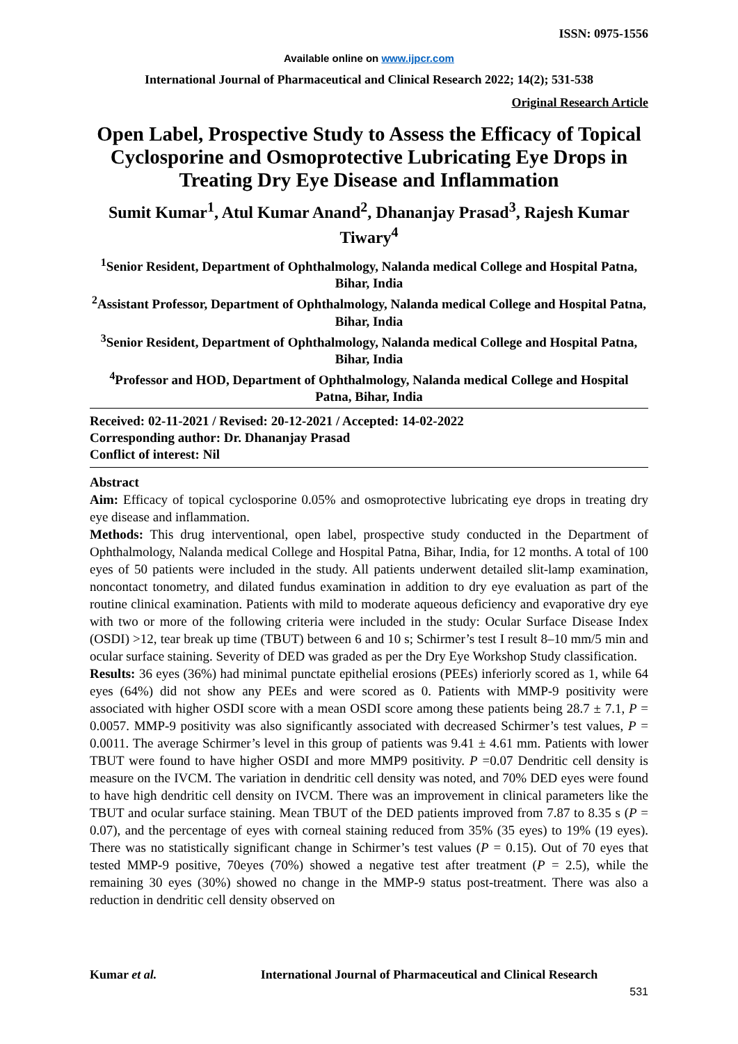ISSN: 0975-1556
Available online on www.ijpcr.com
International Journal of Pharmaceutical and Clinical Research 2022; 14(2); 531-538
Original Research Article
Open Label, Prospective Study to Assess the Efficacy of Topical Cyclosporine and Osmoprotective Lubricating Eye Drops in Treating Dry Eye Disease and Inflammation
Sumit Kumar<sup>1</sup>, Atul Kumar Anand<sup>2</sup>, Dhananjay Prasad<sup>3</sup>, Rajesh Kumar Tiwary<sup>4</sup>
<sup>1</sup> Senior Resident, Department of Ophthalmology, Nalanda medical College and Hospital Patna, Bihar, India
<sup>2</sup> Assistant Professor, Department of Ophthalmology, Nalanda medical College and Hospital Patna, Bihar, India
<sup>3</sup> Senior Resident, Department of Ophthalmology, Nalanda medical College and Hospital Patna, Bihar, India
<sup>4</sup> Professor and HOD, Department of Ophthalmology, Nalanda medical College and Hospital Patna, Bihar, India
Received: 02-11-2021 / Revised: 20-12-2021 / Accepted: 14-02-2022
Corresponding author: Dr. Dhananjay Prasad
Conflict of interest: Nil
Abstract
Aim: Efficacy of topical cyclosporine 0.05% and osmoprotective lubricating eye drops in treating dry eye disease and inflammation.
Methods: This drug interventional, open label, prospective study conducted in the Department of Ophthalmology, Nalanda medical College and Hospital Patna, Bihar, India, for 12 months. A total of 100 eyes of 50 patients were included in the study. All patients underwent detailed slit‑lamp examination, noncontact tonometry, and dilated fundus examination in addition to dry eye evaluation as part of the routine clinical examination. Patients with mild to moderate aqueous deficiency and evaporative dry eye with two or more of the following criteria were included in the study: Ocular Surface Disease Index (OSDI) >12, tear break up time (TBUT) between 6 and 10 s; Schirmer’s test I result 8–10 mm/5 min and ocular surface staining. Severity of DED was graded as per the Dry Eye Workshop Study classification.
Results: 36 eyes (36%) had minimal punctate epithelial erosions (PEEs) inferiorly scored as 1, while 64 eyes (64%) did not show any PEEs and were scored as 0. Patients with MMP‑9 positivity were associated with higher OSDI score with a mean OSDI score among these patients being 28.7 ± 7.1, P = 0.0057. MMP‑9 positivity was also significantly associated with decreased Schirmer’s test values, P = 0.0011. The average Schirmer’s level in this group of patients was 9.41 ± 4.61 mm. Patients with lower TBUT were found to have higher OSDI and more MMP9 positivity. P =0.07 Dendritic cell density is measure on the IVCM. The variation in dendritic cell density was noted, and 70% DED eyes were found to have high dendritic cell density on IVCM. There was an improvement in clinical parameters like the TBUT and ocular surface staining. Mean TBUT of the DED patients improved from 7.87 to 8.35 s (P = 0.07), and the percentage of eyes with corneal staining reduced from 35% (35 eyes) to 19% (19 eyes). There was no statistically significant change in Schirmer’s test values (P = 0.15). Out of 70 eyes that tested MMP‑9 positive, 70eyes (70%) showed a negative test after treatment (P = 2.5), while the remaining 30 eyes (30%) showed no change in the MMP‑9 status post-treatment. There was also a reduction in dendritic cell density observed on
Kumar et al. International Journal of Pharmaceutical and Clinical Research
531